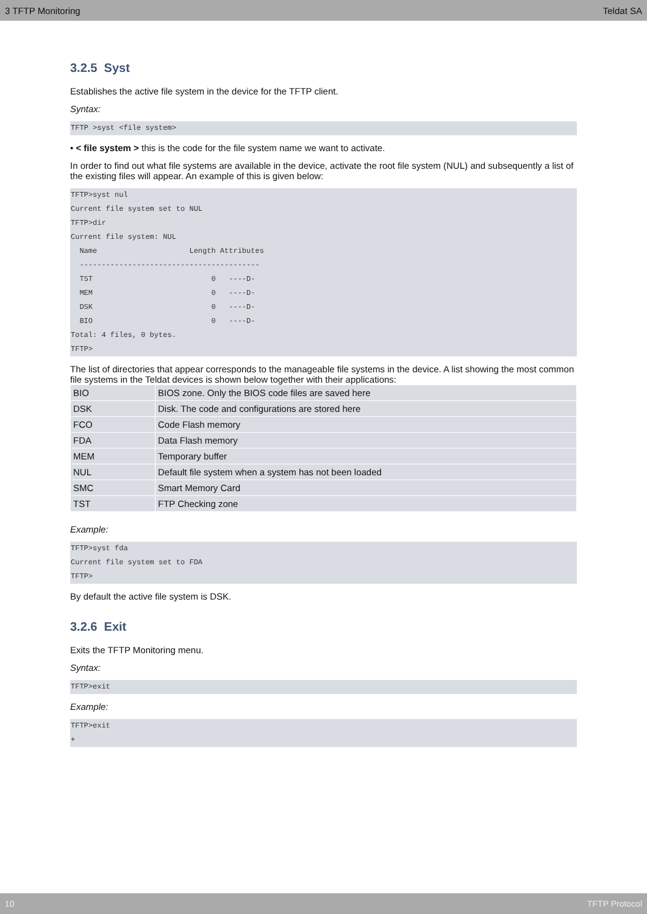3 TFTP Monitoring Teldat SA
3.2.5 Syst
Establishes the active file system in the device for the TFTP client.
Syntax:
TFTP >syst <file system>
• < file system > this is the code for the file system name we want to activate.
In order to find out what file systems are available in the device, activate the root file system (NUL) and subsequently a list of the existing files will appear. An example of this is given below:
TFTP>syst nul
Current file system set to NUL
TFTP>dir
Current file system: NUL
  Name                     Length Attributes
  -----------------------------------------
  TST                           0   ----D-
  MEM                           0   ----D-
  DSK                           0   ----D-
  BIO                           0   ----D-
Total: 4 files, 0 bytes.
TFTP>
The list of directories that appear corresponds to the manageable file systems in the device. A list showing the most common file systems in the Teldat devices is shown below together with their applications:
| BIO | BIOS zone. Only the BIOS code files are saved here |
| DSK | Disk. The code and configurations are stored here |
| FCO | Code Flash memory |
| FDA | Data Flash memory |
| MEM | Temporary buffer |
| NUL | Default file system when a system has not been loaded |
| SMC | Smart Memory Card |
| TST | FTP Checking zone |
Example:
TFTP>syst fda
Current file system set to FDA
TFTP>
By default the active file system is DSK.
3.2.6 Exit
Exits the TFTP Monitoring menu.
Syntax:
TFTP>exit
Example:
TFTP>exit
+
10 TFTP Protocol